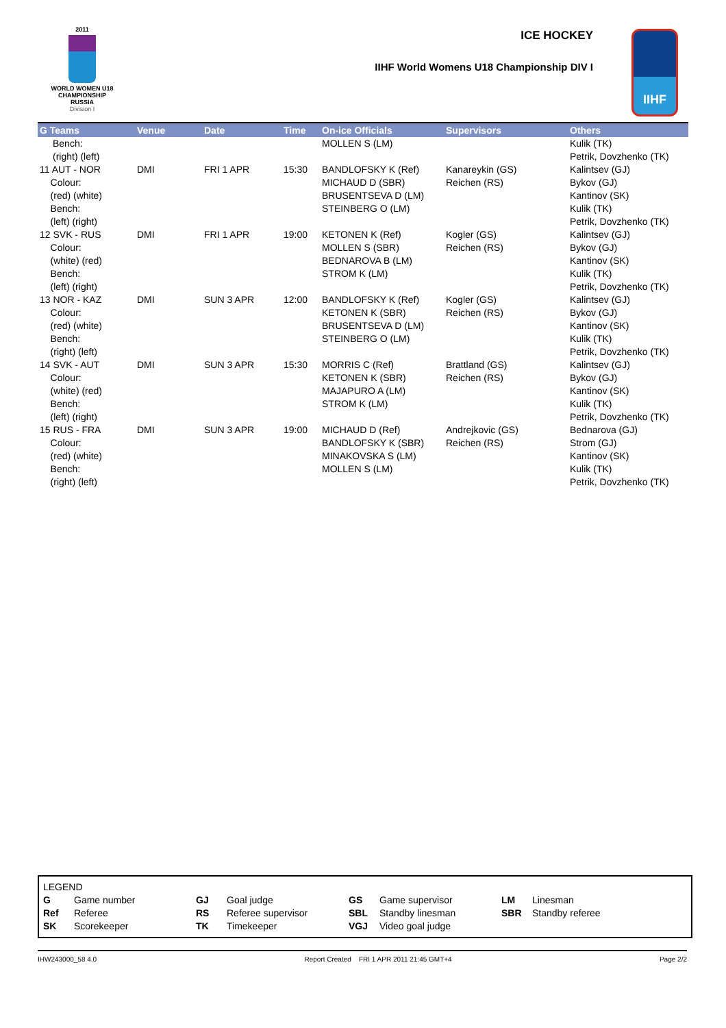2011
WORLD WOMEN U18
CHAMPIONSHIP
RUSSIA
Division I
ICE HOCKEY
IIHF World Womens U18 Championship DIV I
IIHF
| G Teams | Venue | Date | Time | On-ice Officials | Supervisors | Others |
| --- | --- | --- | --- | --- | --- | --- |
| Bench: (right) (left) | | | | MOLLEN S (LM) | | Kulik (TK) Petrik, Dovzhenko (TK) |
| 11 AUT - NOR Colour: (red) (white) Bench: (left) (right) | DMI | FRI 1 APR | 15:30 | BANDLOFSKY K (Ref) MICHAUD D (SBR) BRUSENTSEVA D (LM) STEINBERG O (LM) | Kanareykin (GS) Reichen (RS) | Kalintsev (GJ) Bykov (GJ) Kantinov (SK) Kulik (TK) Petrik, Dovzhenko (TK) |
| 12 SVK - RUS Colour: (white) (red) Bench: (left) (right) | DMI | FRI 1 APR | 19:00 | KETONEN K (Ref) MOLLEN S (SBR) BEDNAROVA B (LM) STROM K (LM) | Kogler (GS) Reichen (RS) | Kalintsev (GJ) Bykov (GJ) Kantinov (SK) Kulik (TK) Petrik, Dovzhenko (TK) |
| 13 NOR - KAZ Colour: (red) (white) Bench: (right) (left) | DMI | SUN 3 APR | 12:00 | BANDLOFSKY K (Ref) KETONEN K (SBR) BRUSENTSEVA D (LM) STEINBERG O (LM) | Kogler (GS) Reichen (RS) | Kalintsev (GJ) Bykov (GJ) Kantinov (SK) Kulik (TK) Petrik, Dovzhenko (TK) |
| 14 SVK - AUT Colour: (white) (red) Bench: (left) (right) | DMI | SUN 3 APR | 15:30 | MORRIS C (Ref) KETONEN K (SBR) MAJAPURO A (LM) STROM K (LM) | Brattland (GS) Reichen (RS) | Kalintsev (GJ) Bykov (GJ) Kantinov (SK) Kulik (TK) Petrik, Dovzhenko (TK) |
| 15 RUS - FRA Colour: (red) (white) Bench: (right) (left) | DMI | SUN 3 APR | 19:00 | MICHAUD D (Ref) BANDLOFSKY K (SBR) MINAKOVSKA S (LM) MOLLEN S (LM) | Andrejkovic (GS) Reichen (RS) | Bednarova (GJ) Strom (GJ) Kantinov (SK) Kulik (TK) Petrik, Dovzhenko (TK) |
LEGEND
| G | Game number | GJ | Goal judge | GS | Game supervisor | LM | Linesman |
| Ref | Referee | RS | Referee supervisor | SBL | Standby linesman | SBR | Standby referee |
| SK | Scorekeeper | TK | Timekeeper | VGJ | Video goal judge | | |
IHW243000_58 4.0 Report Created FRI 1 APR 2011 21:45 GMT+4 Page 2/2